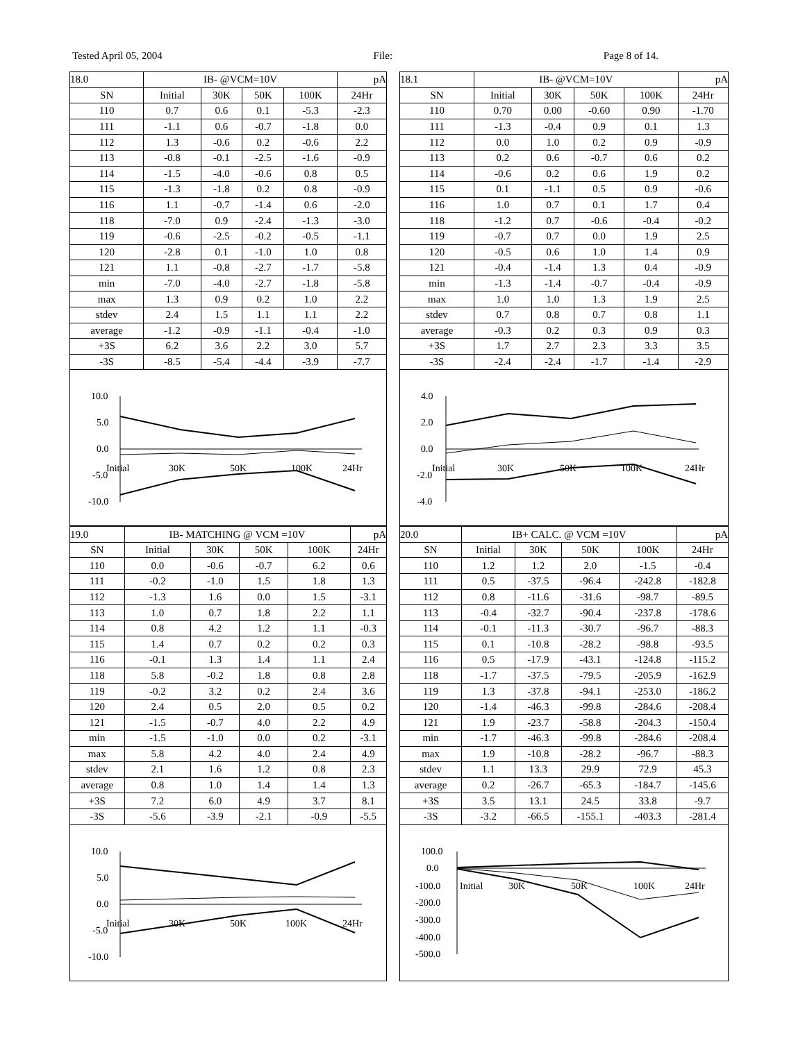Tested April 05, 2004 File: Page 8 of 14.
| 18.0 | IB- @VCM=10V | | | | pA |
| SN | Initial | 30K | 50K | 100K | 24Hr |
| 110 | 0.7 | 0.6 | 0.1 | -5.3 | -2.3 |
| 111 | -1.1 | 0.6 | -0.7 | -1.8 | 0.0 |
| 112 | 1.3 | -0.6 | 0.2 | -0.6 | 2.2 |
| 113 | -0.8 | -0.1 | -2.5 | -1.6 | -0.9 |
| 114 | -1.5 | -4.0 | -0.6 | 0.8 | 0.5 |
| 115 | -1.3 | -1.8 | 0.2 | 0.8 | -0.9 |
| 116 | 1.1 | -0.7 | -1.4 | 0.6 | -2.0 |
| 118 | -7.0 | 0.9 | -2.4 | -1.3 | -3.0 |
| 119 | -0.6 | -2.5 | -0.2 | -0.5 | -1.1 |
| 120 | -2.8 | 0.1 | -1.0 | 1.0 | 0.8 |
| 121 | 1.1 | -0.8 | -2.7 | -1.7 | -5.8 |
| min | -7.0 | -4.0 | -2.7 | -1.8 | -5.8 |
| max | 1.3 | 0.9 | 0.2 | 1.0 | 2.2 |
| stdev | 2.4 | 1.5 | 1.1 | 1.1 | 2.2 |
| average | -1.2 | -0.9 | -1.1 | -0.4 | -1.0 |
| +3S | 6.2 | 3.6 | 2.2 | 3.0 | 5.7 |
| -3S | -8.5 | -5.4 | -4.4 | -3.9 | -7.7 |
10.0
5.0
0.0
-5.0
-10.0
Initial
30K
50K
100K
24Hr
| 18.1 | IB- @VCM=10V | | | | pA |
| SN | Initial | 30K | 50K | 100K | 24Hr |
| 110 | 0.70 | 0.00 | -0.60 | 0.90 | -1.70 |
| 111 | -1.3 | -0.4 | 0.9 | 0.1 | 1.3 |
| 112 | 0.0 | 1.0 | 0.2 | 0.9 | -0.9 |
| 113 | 0.2 | 0.6 | -0.7 | 0.6 | 0.2 |
| 114 | -0.6 | 0.2 | 0.6 | 1.9 | 0.2 |
| 115 | 0.1 | -1.1 | 0.5 | 0.9 | -0.6 |
| 116 | 1.0 | 0.7 | 0.1 | 1.7 | 0.4 |
| 118 | -1.2 | 0.7 | -0.6 | -0.4 | -0.2 |
| 119 | -0.7 | 0.7 | 0.0 | 1.9 | 2.5 |
| 120 | -0.5 | 0.6 | 1.0 | 1.4 | 0.9 |
| 121 | -0.4 | -1.4 | 1.3 | 0.4 | -0.9 |
| min | -1.3 | -1.4 | -0.7 | -0.4 | -0.9 |
| max | 1.0 | 1.0 | 1.3 | 1.9 | 2.5 |
| stdev | 0.7 | 0.8 | 0.7 | 0.8 | 1.1 |
| average | -0.3 | 0.2 | 0.3 | 0.9 | 0.3 |
| +3S | 1.7 | 2.7 | 2.3 | 3.3 | 3.5 |
| -3S | -2.4 | -2.4 | -1.7 | -1.4 | -2.9 |
4.0
2.0
0.0
-2.0
-4.0
Initial
30K
50K
100K
24Hr
| 19.0 | IB- MATCHING @ VCM =10V | | | | pA |
| SN | Initial | 30K | 50K | 100K | 24Hr |
| 110 | 0.0 | -0.6 | -0.7 | 6.2 | 0.6 |
| 111 | -0.2 | -1.0 | 1.5 | 1.8 | 1.3 |
| 112 | -1.3 | 1.6 | 0.0 | 1.5 | -3.1 |
| 113 | 1.0 | 0.7 | 1.8 | 2.2 | 1.1 |
| 114 | 0.8 | 4.2 | 1.2 | 1.1 | -0.3 |
| 115 | 1.4 | 0.7 | 0.2 | 0.2 | 0.3 |
| 116 | -0.1 | 1.3 | 1.4 | 1.1 | 2.4 |
| 118 | 5.8 | -0.2 | 1.8 | 0.8 | 2.8 |
| 119 | -0.2 | 3.2 | 0.2 | 2.4 | 3.6 |
| 120 | 2.4 | 0.5 | 2.0 | 0.5 | 0.2 |
| 121 | -1.5 | -0.7 | 4.0 | 2.2 | 4.9 |
| min | -1.5 | -1.0 | 0.0 | 0.2 | -3.1 |
| max | 5.8 | 4.2 | 4.0 | 2.4 | 4.9 |
| stdev | 2.1 | 1.6 | 1.2 | 0.8 | 2.3 |
| average | 0.8 | 1.0 | 1.4 | 1.4 | 1.3 |
| +3S | 7.2 | 6.0 | 4.9 | 3.7 | 8.1 |
| -3S | -5.6 | -3.9 | -2.1 | -0.9 | -5.5 |
10.0
5.0
0.0
-5.0
-10.0
Initial
30K
50K
100K
24Hr
| 20.0 | IB+ CALC. @ VCM =10V | | | | pA |
| SN | Initial | 30K | 50K | 100K | 24Hr |
| 110 | 1.2 | 1.2 | 2.0 | -1.5 | -0.4 |
| 111 | 0.5 | -37.5 | -96.4 | -242.8 | -182.8 |
| 112 | 0.8 | -11.6 | -31.6 | -98.7 | -89.5 |
| 113 | -0.4 | -32.7 | -90.4 | -237.8 | -178.6 |
| 114 | -0.1 | -11.3 | -30.7 | -96.7 | -88.3 |
| 115 | 0.1 | -10.8 | -28.2 | -98.8 | -93.5 |
| 116 | 0.5 | -17.9 | -43.1 | -124.8 | -115.2 |
| 118 | -1.7 | -37.5 | -79.5 | -205.9 | -162.9 |
| 119 | 1.3 | -37.8 | -94.1 | -253.0 | -186.2 |
| 120 | -1.4 | -46.3 | -99.8 | -284.6 | -208.4 |
| 121 | 1.9 | -23.7 | -58.8 | -204.3 | -150.4 |
| min | -1.7 | -46.3 | -99.8 | -284.6 | -208.4 |
| max | 1.9 | -10.8 | -28.2 | -96.7 | -88.3 |
| stdev | 1.1 | 13.3 | 29.9 | 72.9 | 45.3 |
| average | 0.2 | -26.7 | -65.3 | -184.7 | -145.6 |
| +3S | 3.5 | 13.1 | 24.5 | 33.8 | -9.7 |
| -3S | -3.2 | -66.5 | -155.1 | -403.3 | -281.4 |
100.0
0.0
-100.0
-200.0
-300.0
-400.0
-500.0
Initial
30K
50K
100K
24Hr